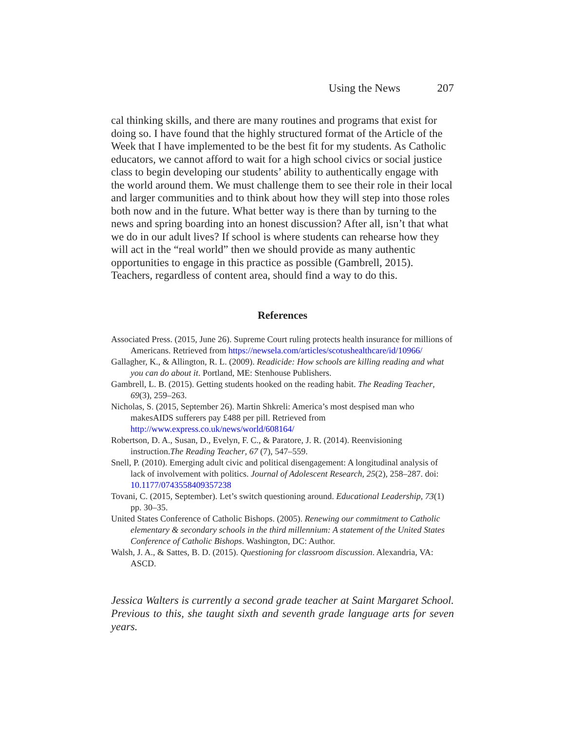Using the News 207
cal thinking skills, and there are many routines and programs that exist for doing so. I have found that the highly structured format of the Article of the Week that I have implemented to be the best fit for my students. As Catholic educators, we cannot afford to wait for a high school civics or social justice class to begin developing our students’ ability to authentically engage with the world around them. We must challenge them to see their role in their local and larger communities and to think about how they will step into those roles both now and in the future. What better way is there than by turning to the news and spring boarding into an honest discussion? After all, isn’t that what we do in our adult lives? If school is where students can rehearse how they will act in the “real world” then we should provide as many authentic opportunities to engage in this practice as possible (Gambrell, 2015). Teachers, regardless of content area, should find a way to do this.
References
Associated Press. (2015, June 26). Supreme Court ruling protects health insurance for millions of Americans. Retrieved from https://newsela.com/articles/scotushealthcare/id/10966/
Gallagher, K., & Allington, R. L. (2009). Readicide: How schools are killing reading and what you can do about it. Portland, ME: Stenhouse Publishers.
Gambrell, L. B. (2015). Getting students hooked on the reading habit. The Reading Teacher, 69(3), 259–263.
Nicholas, S. (2015, September 26). Martin Shkreli: America’s most despised man who makesAIDS sufferers pay £488 per pill. Retrieved from http://www.express.co.uk/news/world/608164/
Robertson, D. A., Susan, D., Evelyn, F. C., & Paratore, J. R. (2014). Reenvisioning instruction.The Reading Teacher, 67 (7), 547–559.
Snell, P. (2010). Emerging adult civic and political disengagement: A longitudinal analysis of lack of involvement with politics. Journal of Adolescent Research, 25(2), 258–287. doi: 10.1177/0743558409357238
Tovani, C. (2015, September). Let’s switch questioning around. Educational Leadership, 73(1) pp. 30–35.
United States Conference of Catholic Bishops. (2005). Renewing our commitment to Catholic elementary & secondary schools in the third millennium: A statement of the United States Conference of Catholic Bishops. Washington, DC: Author.
Walsh, J. A., & Sattes, B. D. (2015). Questioning for classroom discussion. Alexandria, VA: ASCD.
Jessica Walters is currently a second grade teacher at Saint Margaret School. Previous to this, she taught sixth and seventh grade language arts for seven years.